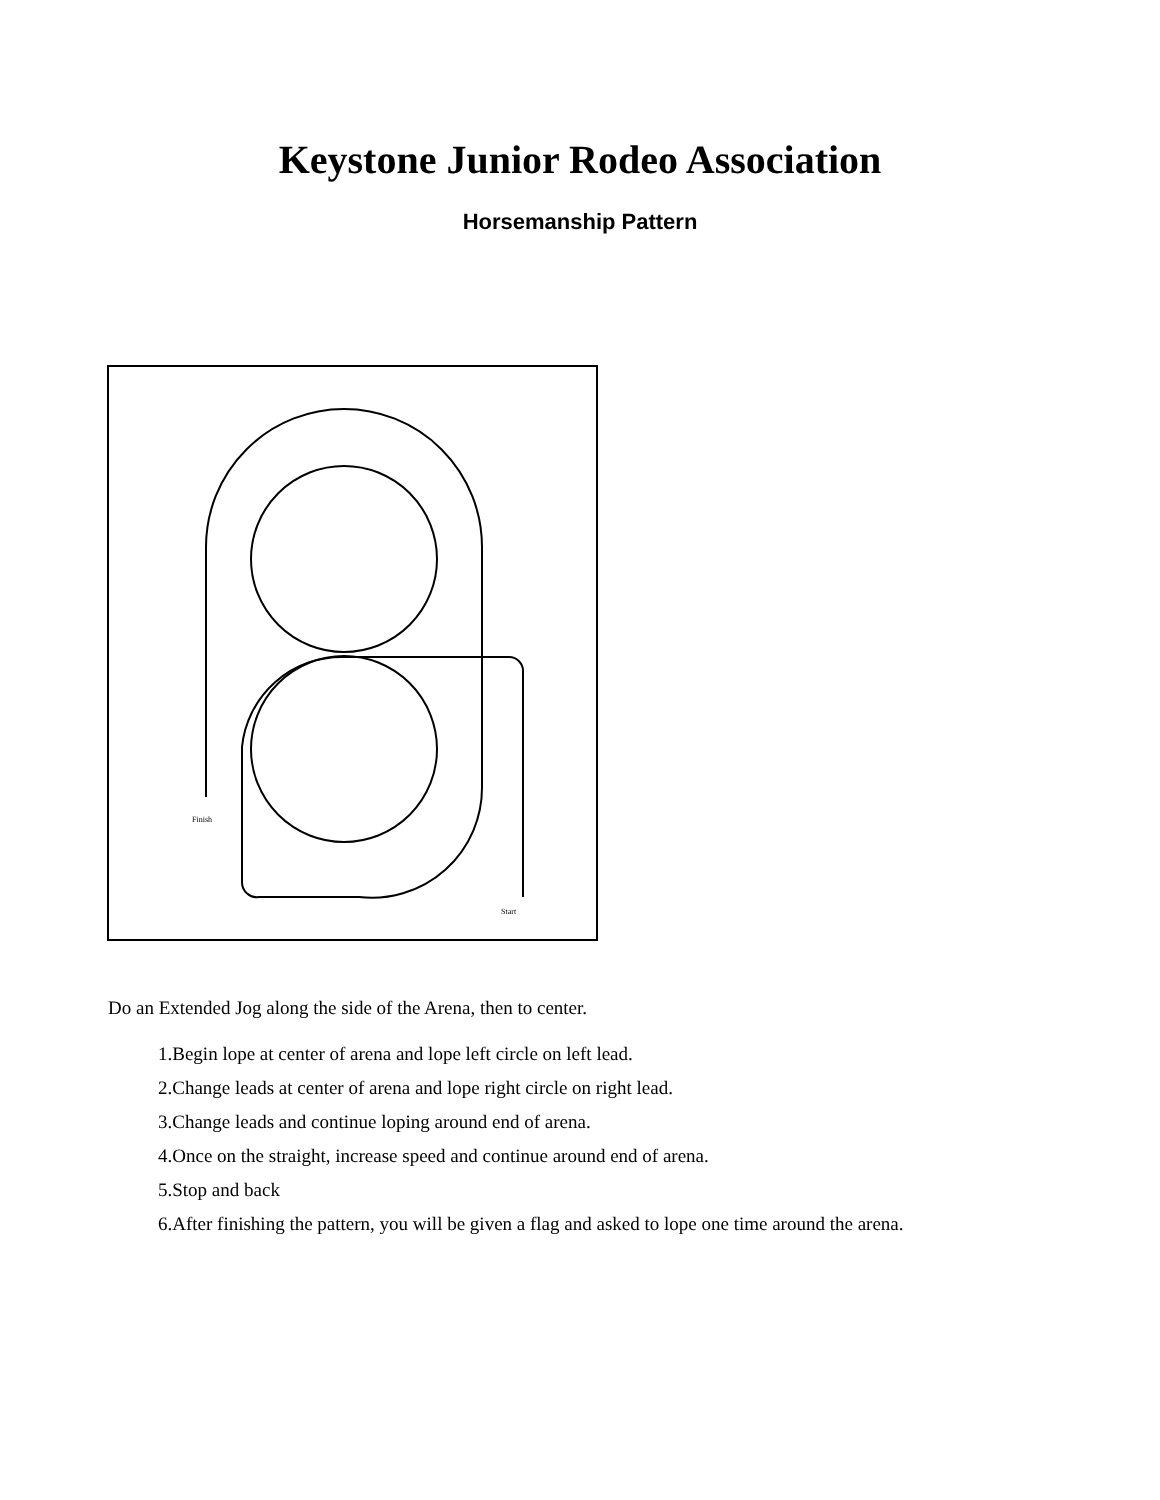Keystone Junior Rodeo Association
Horsemanship Pattern
Finish
Start
Do an Extended Jog along the side of the Arena, then to center.
1.Begin lope at center of arena and lope left circle on left lead.
2.Change leads at center of arena and lope right circle on right lead.
3.Change leads and continue loping around end of arena.
4.Once on the straight, increase speed and continue around end of arena.
5.Stop and back
6.After finishing the pattern, you will be given a flag and asked to lope one time around the arena.